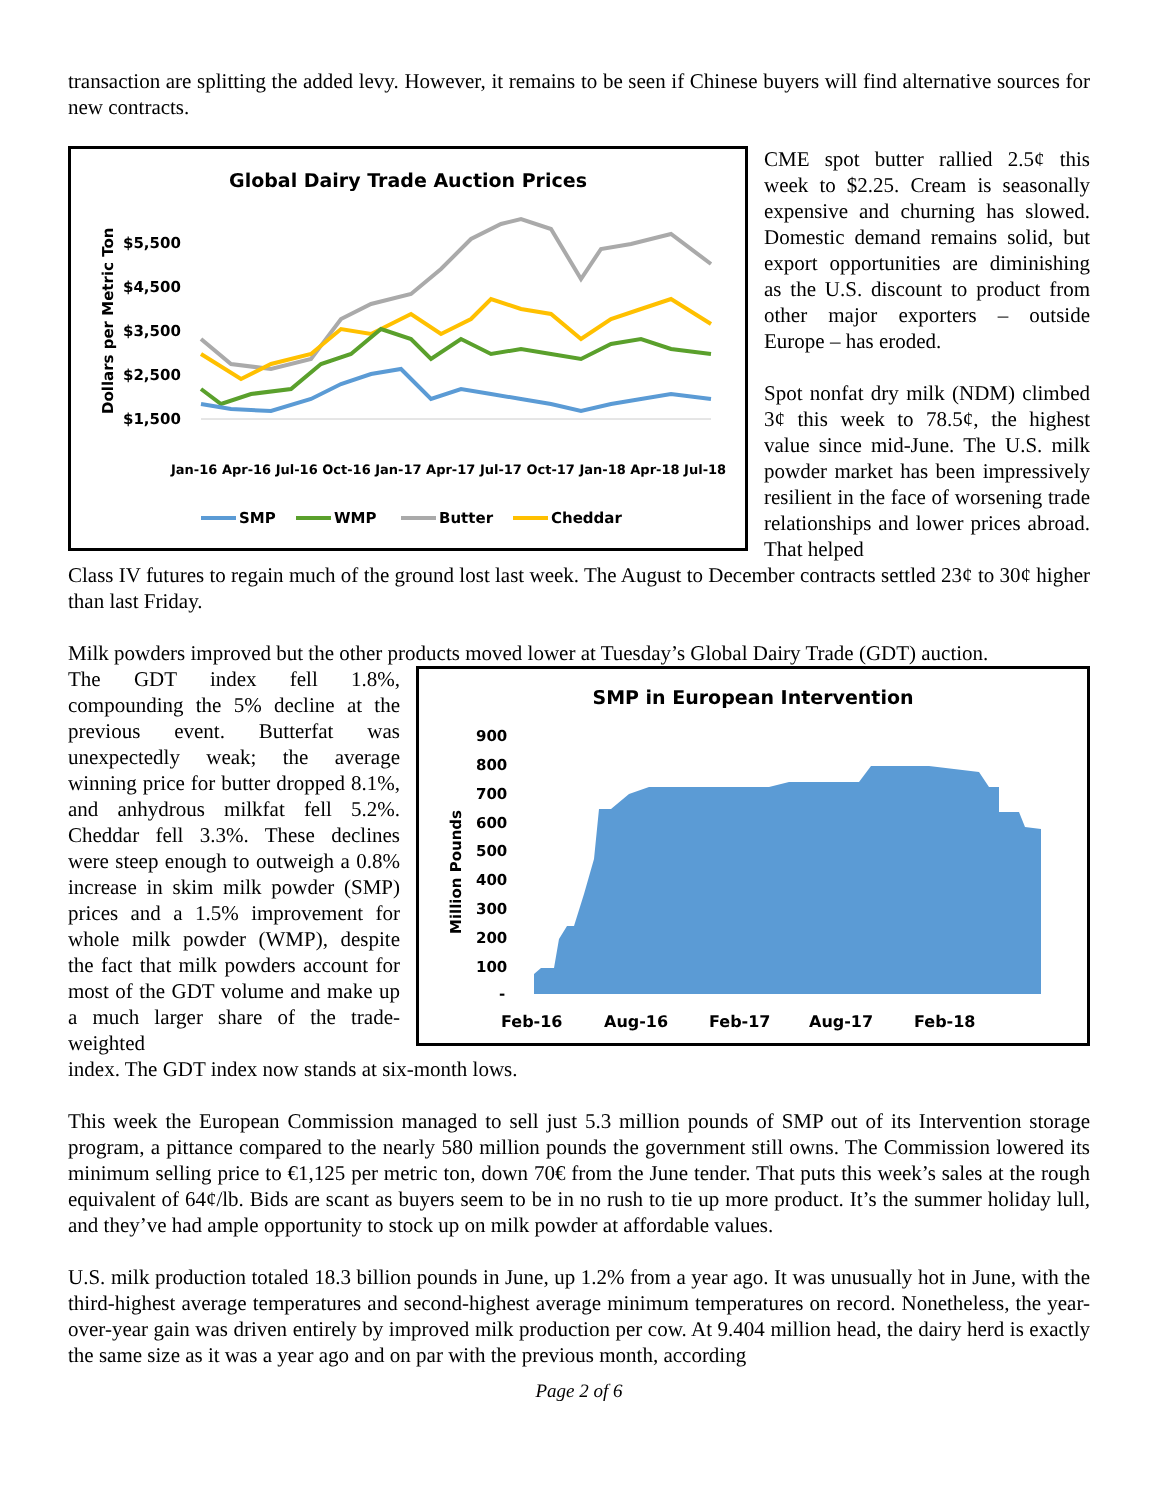transaction are splitting the added levy. However, it remains to be seen if Chinese buyers will find alternative sources for new contracts.
Global Dairy Trade Auction Prices
Dollars per Metric Ton
$5,500
$4,500
$3,500
$2,500
$1,500
Jan-16 Apr-16 Jul-16 Oct-16 Jan-17 Apr-17 Jul-17 Oct-17 Jan-18 Apr-18 Jul-18
SMP
WMP
Butter
Cheddar
CME spot butter rallied 2.5¢ this week to $2.25. Cream is seasonally expensive and churning has slowed. Domestic demand remains solid, but export opportunities are diminishing as the U.S. discount to product from other major exporters – outside Europe – has eroded.
Spot nonfat dry milk (NDM) climbed 3¢ this week to 78.5¢, the highest value since mid-June. The U.S. milk powder market has been impressively resilient in the face of worsening trade relationships and lower prices abroad. That helped
Class IV futures to regain much of the ground lost last week. The August to December contracts settled 23¢ to 30¢ higher than last Friday.
Milk powders improved but the other products moved lower at Tuesday’s Global Dairy Trade (GDT) auction.
The GDT index fell 1.8%, compounding the 5% decline at the previous event. Butterfat was unexpectedly weak; the average winning price for butter dropped 8.1%, and anhydrous milkfat fell 5.2%. Cheddar fell 3.3%. These declines were steep enough to outweigh a 0.8% increase in skim milk powder (SMP) prices and a 1.5% improvement for whole milk powder (WMP), despite the fact that milk powders account for most of the GDT volume and make up a much larger share of the trade-weighted
SMP in European Intervention
Million Pounds
900
800
700
600
500
400
300
200
100
-
Feb-16
Aug-16
Feb-17
Aug-17
Feb-18
index. The GDT index now stands at six-month lows.
This week the European Commission managed to sell just 5.3 million pounds of SMP out of its Intervention storage program, a pittance compared to the nearly 580 million pounds the government still owns. The Commission lowered its minimum selling price to €1,125 per metric ton, down 70€ from the June tender. That puts this week’s sales at the rough equivalent of 64¢/lb. Bids are scant as buyers seem to be in no rush to tie up more product. It’s the summer holiday lull, and they’ve had ample opportunity to stock up on milk powder at affordable values.
U.S. milk production totaled 18.3 billion pounds in June, up 1.2% from a year ago. It was unusually hot in June, with the third-highest average temperatures and second-highest average minimum temperatures on record. Nonetheless, the year-over-year gain was driven entirely by improved milk production per cow. At 9.404 million head, the dairy herd is exactly the same size as it was a year ago and on par with the previous month, according
Page 2 of 6